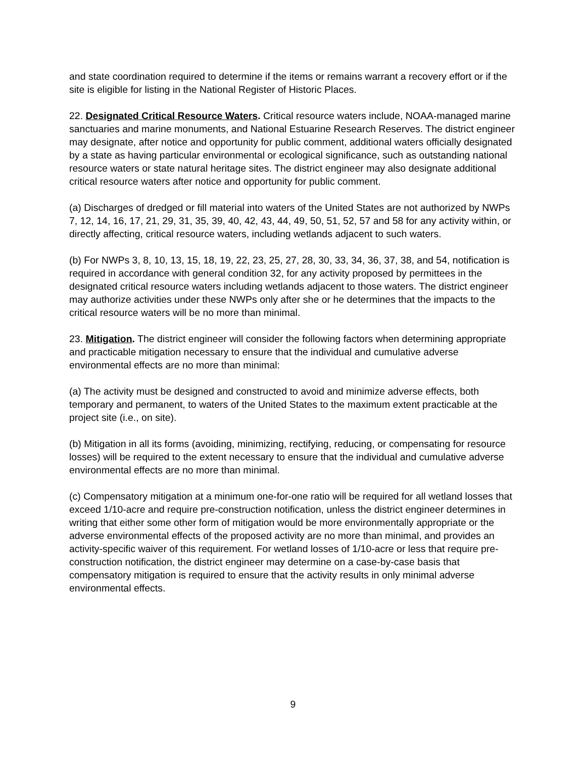and state coordination required to determine if the items or remains warrant a recovery effort or if the site is eligible for listing in the National Register of Historic Places.
22. Designated Critical Resource Waters. Critical resource waters include, NOAA-managed marine sanctuaries and marine monuments, and National Estuarine Research Reserves. The district engineer may designate, after notice and opportunity for public comment, additional waters officially designated by a state as having particular environmental or ecological significance, such as outstanding national resource waters or state natural heritage sites. The district engineer may also designate additional critical resource waters after notice and opportunity for public comment.
(a) Discharges of dredged or fill material into waters of the United States are not authorized by NWPs 7, 12, 14, 16, 17, 21, 29, 31, 35, 39, 40, 42, 43, 44, 49, 50, 51, 52, 57 and 58 for any activity within, or directly affecting, critical resource waters, including wetlands adjacent to such waters.
(b) For NWPs 3, 8, 10, 13, 15, 18, 19, 22, 23, 25, 27, 28, 30, 33, 34, 36, 37, 38, and 54, notification is required in accordance with general condition 32, for any activity proposed by permittees in the designated critical resource waters including wetlands adjacent to those waters. The district engineer may authorize activities under these NWPs only after she or he determines that the impacts to the critical resource waters will be no more than minimal.
23. Mitigation. The district engineer will consider the following factors when determining appropriate and practicable mitigation necessary to ensure that the individual and cumulative adverse environmental effects are no more than minimal:
(a) The activity must be designed and constructed to avoid and minimize adverse effects, both temporary and permanent, to waters of the United States to the maximum extent practicable at the project site (i.e., on site).
(b) Mitigation in all its forms (avoiding, minimizing, rectifying, reducing, or compensating for resource losses) will be required to the extent necessary to ensure that the individual and cumulative adverse environmental effects are no more than minimal.
(c) Compensatory mitigation at a minimum one-for-one ratio will be required for all wetland losses that exceed 1/10-acre and require pre-construction notification, unless the district engineer determines in writing that either some other form of mitigation would be more environmentally appropriate or the adverse environmental effects of the proposed activity are no more than minimal, and provides an activity-specific waiver of this requirement. For wetland losses of 1/10-acre or less that require pre-construction notification, the district engineer may determine on a case-by-case basis that compensatory mitigation is required to ensure that the activity results in only minimal adverse environmental effects.
9